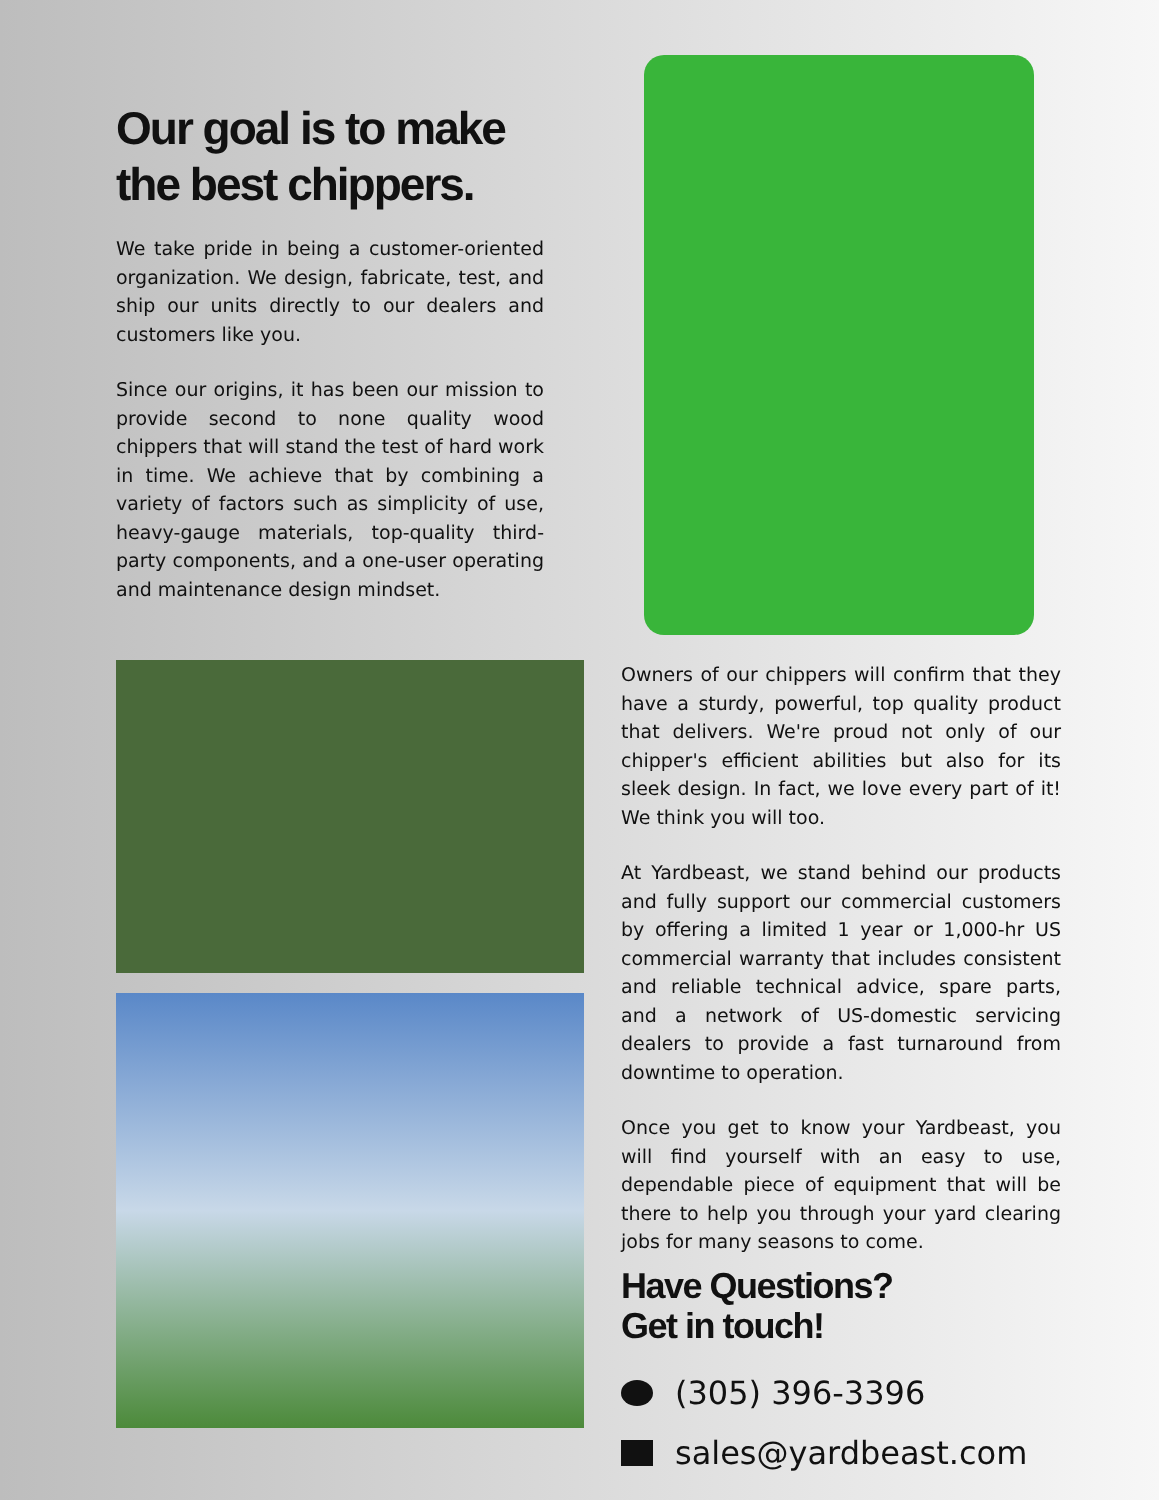Our goal is to make the best chippers.
We take pride in being a customer-oriented organization. We design, fabricate, test, and ship our units directly to our dealers and customers like you.
Since our origins, it has been our mission to provide second to none quality wood chippers that will stand the test of hard work in time. We achieve that by combining a variety of factors such as simplicity of use, heavy-gauge materials, top-quality third-party components, and a one-user operating and maintenance design mindset.
Owners of our chippers will confirm that they have a sturdy, powerful, top quality product that delivers. We're proud not only of our chipper's efficient abilities but also for its sleek design. In fact, we love every part of it! We think you will too.
At Yardbeast, we stand behind our products and fully support our commercial customers by offering a limited 1 year or 1,000-hr US commercial warranty that includes consistent and reliable technical advice, spare parts, and a network of US-domestic servicing dealers to provide a fast turnaround from downtime to operation.
Once you get to know your Yardbeast, you will find yourself with an easy to use, dependable piece of equipment that will be there to help you through your yard clearing jobs for many seasons to come.
Have Questions?
Get in touch!
(305) 396-3396
sales@yardbeast.com